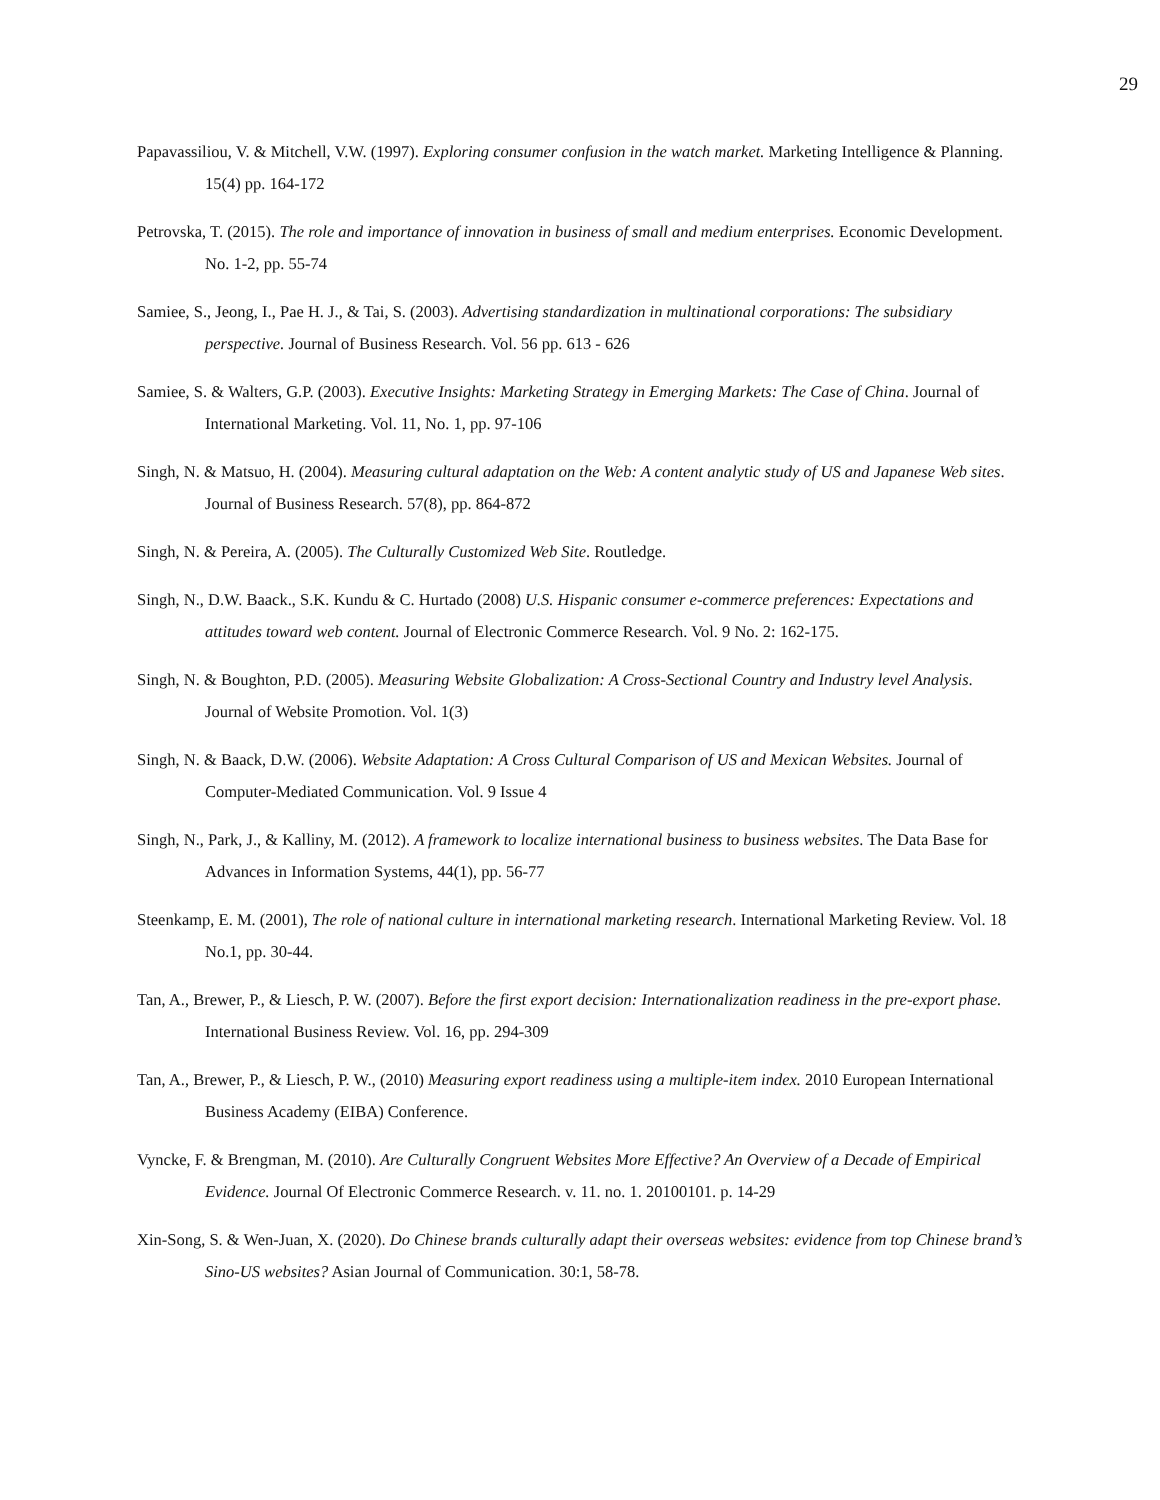29
Papavassiliou, V. & Mitchell, V.W. (1997). Exploring consumer confusion in the watch market. Marketing Intelligence & Planning. 15(4) pp. 164-172
Petrovska, T. (2015). The role and importance of innovation in business of small and medium enterprises. Economic Development. No. 1-2, pp. 55-74
Samiee, S., Jeong, I., Pae H. J., & Tai, S. (2003). Advertising standardization in multinational corporations: The subsidiary perspective. Journal of Business Research. Vol. 56 pp. 613 - 626
Samiee, S. & Walters, G.P. (2003). Executive Insights: Marketing Strategy in Emerging Markets: The Case of China. Journal of International Marketing. Vol. 11, No. 1, pp. 97-106
Singh, N. & Matsuo, H. (2004). Measuring cultural adaptation on the Web: A content analytic study of US and Japanese Web sites. Journal of Business Research. 57(8), pp. 864-872
Singh, N. & Pereira, A. (2005). The Culturally Customized Web Site. Routledge.
Singh, N., D.W. Baack., S.K. Kundu & C. Hurtado (2008) U.S. Hispanic consumer e-commerce preferences: Expectations and attitudes toward web content. Journal of Electronic Commerce Research. Vol. 9 No. 2: 162-175.
Singh, N. & Boughton, P.D. (2005). Measuring Website Globalization: A Cross-Sectional Country and Industry level Analysis. Journal of Website Promotion. Vol. 1(3)
Singh, N. & Baack, D.W. (2006). Website Adaptation: A Cross Cultural Comparison of US and Mexican Websites. Journal of Computer-Mediated Communication. Vol. 9 Issue 4
Singh, N., Park, J., & Kalliny, M. (2012). A framework to localize international business to business websites. The Data Base for Advances in Information Systems, 44(1), pp. 56-77
Steenkamp, E. M. (2001), The role of national culture in international marketing research. International Marketing Review. Vol. 18 No.1, pp. 30-44.
Tan, A., Brewer, P., & Liesch, P. W. (2007). Before the first export decision: Internationalization readiness in the pre-export phase. International Business Review. Vol. 16, pp. 294-309
Tan, A., Brewer, P., & Liesch, P. W., (2010) Measuring export readiness using a multiple-item index. 2010 European International Business Academy (EIBA) Conference.
Vyncke, F. & Brengman, M. (2010). Are Culturally Congruent Websites More Effective? An Overview of a Decade of Empirical Evidence. Journal Of Electronic Commerce Research. v. 11. no. 1. 20100101. p. 14-29
Xin-Song, S. & Wen-Juan, X. (2020). Do Chinese brands culturally adapt their overseas websites: evidence from top Chinese brand’s Sino-US websites? Asian Journal of Communication. 30:1, 58-78.